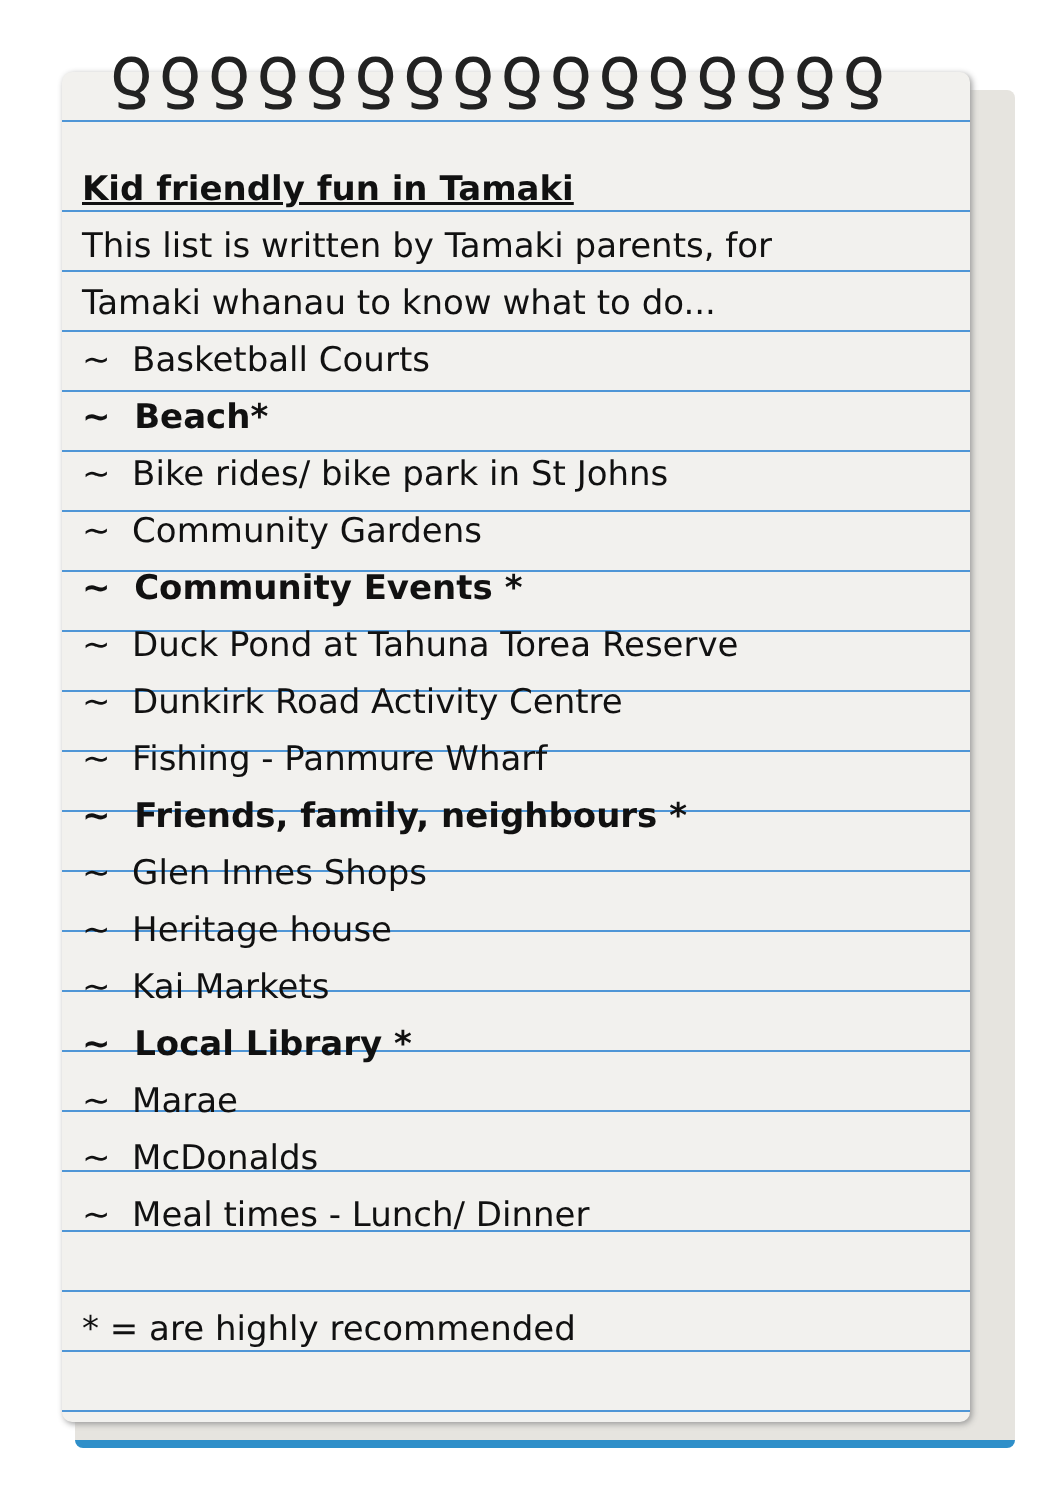ƍƍƍƍƍƍƍƍƍƍƍƍƍƍƍƍ
Kid friendly fun in Tamaki
This list is written by Tamaki parents, for
Tamaki whanau to know what to do...
~ Basketball Courts
~ Beach*
~ Bike rides/ bike park in St Johns
~ Community Gardens
~ Community Events *
~ Duck Pond at Tahuna Torea Reserve
~ Dunkirk Road Activity Centre
~ Fishing - Panmure Wharf
~ Friends, family, neighbours *
~ Glen Innes Shops
~ Heritage house
~ Kai Markets
~ Local Library *
~ Marae
~ McDonalds
~ Meal times - Lunch/ Dinner
* = are highly recommended